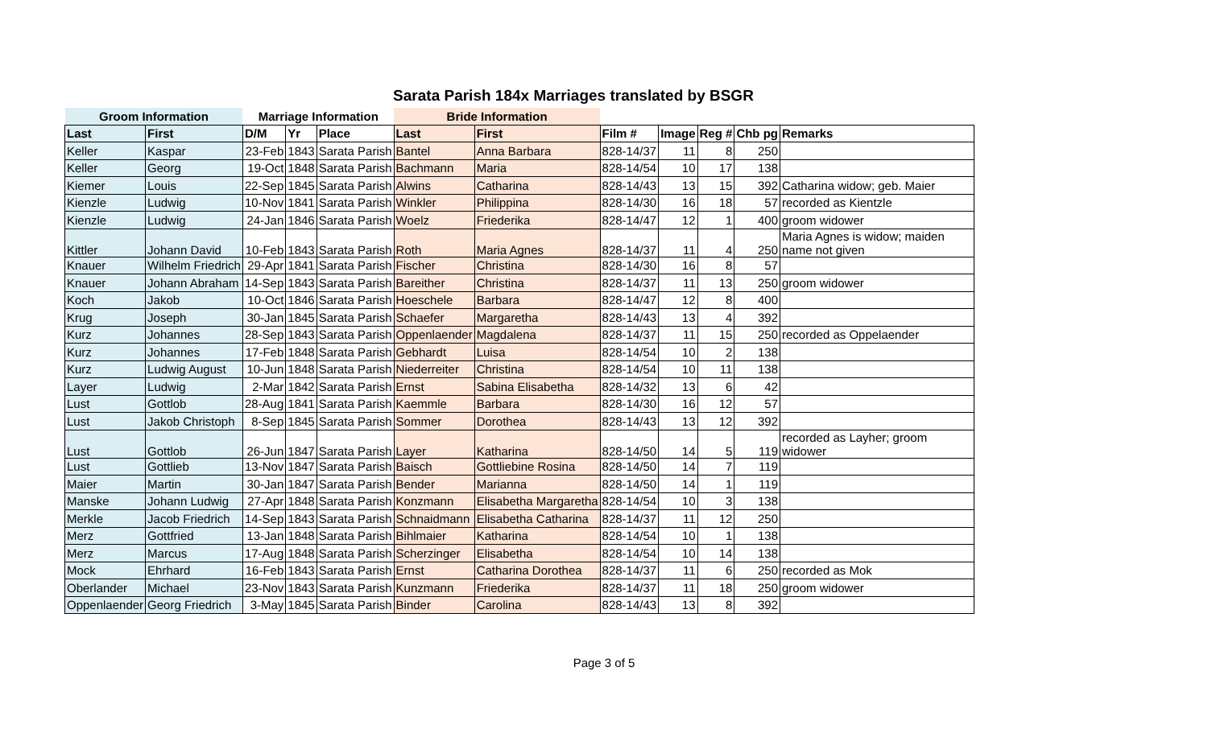Sarata Parish 184x Marriages translated by BSGR
| Groom Information | | Marriage Information | | | Bride Information | | | | | | |
| --- | --- | --- | --- | --- | --- | --- | --- | --- | --- | --- | --- |
| Last | First | D/M | Yr | Place | Last | First | Film # | Image | Reg # | Chb pg | Remarks |
| Keller | Kaspar | 23-Feb | 1843 | Sarata Parish | Bantel | Anna Barbara | 828-14/37 | 11 | 8 | 250 | |
| Keller | Georg | 19-Oct | 1848 | Sarata Parish | Bachmann | Maria | 828-14/54 | 10 | 17 | 138 | |
| Kiemer | Louis | 22-Sep | 1845 | Sarata Parish | Alwins | Catharina | 828-14/43 | 13 | 15 | 392 | Catharina widow; geb. Maier |
| Kienzle | Ludwig | 10-Nov | 1841 | Sarata Parish | Winkler | Philippina | 828-14/30 | 16 | 18 | 57 | recorded as Kientzle |
| Kienzle | Ludwig | 24-Jan | 1846 | Sarata Parish | Woelz | Friederika | 828-14/47 | 12 | 1 | 400 | groom widower |
| Kittler | Johann David | 10-Feb | 1843 | Sarata Parish | Roth | Maria Agnes | 828-14/37 | 11 | 4 | 250 | Maria Agnes is widow; maiden name not given |
| Knauer | Wilhelm Friedrich | 29-Apr | 1841 | Sarata Parish | Fischer | Christina | 828-14/30 | 16 | 8 | 57 | |
| Knauer | Johann Abraham | 14-Sep | 1843 | Sarata Parish | Bareither | Christina | 828-14/37 | 11 | 13 | 250 | groom widower |
| Koch | Jakob | 10-Oct | 1846 | Sarata Parish | Hoeschele | Barbara | 828-14/47 | 12 | 8 | 400 | |
| Krug | Joseph | 30-Jan | 1845 | Sarata Parish | Schaefer | Margaretha | 828-14/43 | 13 | 4 | 392 | |
| Kurz | Johannes | 28-Sep | 1843 | Sarata Parish | Oppenlaender | Magdalena | 828-14/37 | 11 | 15 | 250 | recorded as Oppelaender |
| Kurz | Johannes | 17-Feb | 1848 | Sarata Parish | Gebhardt | Luisa | 828-14/54 | 10 | 2 | 138 | |
| Kurz | Ludwig August | 10-Jun | 1848 | Sarata Parish | Niederreiter | Christina | 828-14/54 | 10 | 11 | 138 | |
| Layer | Ludwig | 2-Mar | 1842 | Sarata Parish | Ernst | Sabina Elisabetha | 828-14/32 | 13 | 6 | 42 | |
| Lust | Gottlob | 28-Aug | 1841 | Sarata Parish | Kaemmle | Barbara | 828-14/30 | 16 | 12 | 57 | |
| Lust | Jakob Christoph | 8-Sep | 1845 | Sarata Parish | Sommer | Dorothea | 828-14/43 | 13 | 12 | 392 | |
| Lust | Gottlob | 26-Jun | 1847 | Sarata Parish | Layer | Katharina | 828-14/50 | 14 | 5 | 119 | recorded as Layher; groom widower |
| Lust | Gottlieb | 13-Nov | 1847 | Sarata Parish | Baisch | Gottliebine Rosina | 828-14/50 | 14 | 7 | 119 | |
| Maier | Martin | 30-Jan | 1847 | Sarata Parish | Bender | Marianna | 828-14/50 | 14 | 1 | 119 | |
| Manske | Johann Ludwig | 27-Apr | 1848 | Sarata Parish | Konzmann | Elisabetha Margaretha | 828-14/54 | 10 | 3 | 138 | |
| Merkle | Jacob Friedrich | 14-Sep | 1843 | Sarata Parish | Schnaidmann | Elisabetha Catharina | 828-14/37 | 11 | 12 | 250 | |
| Merz | Gottfried | 13-Jan | 1848 | Sarata Parish | Bihlmaier | Katharina | 828-14/54 | 10 | 1 | 138 | |
| Merz | Marcus | 17-Aug | 1848 | Sarata Parish | Scherzinger | Elisabetha | 828-14/54 | 10 | 14 | 138 | |
| Mock | Ehrhard | 16-Feb | 1843 | Sarata Parish | Ernst | Catharina Dorothea | 828-14/37 | 11 | 6 | 250 | recorded as Mok |
| Oberlander | Michael | 23-Nov | 1843 | Sarata Parish | Kunzmann | Friederika | 828-14/37 | 11 | 18 | 250 | groom widower |
| Oppenlaender | Georg Friedrich | 3-May | 1845 | Sarata Parish | Binder | Carolina | 828-14/43 | 13 | 8 | 392 | |
Page 3 of 5